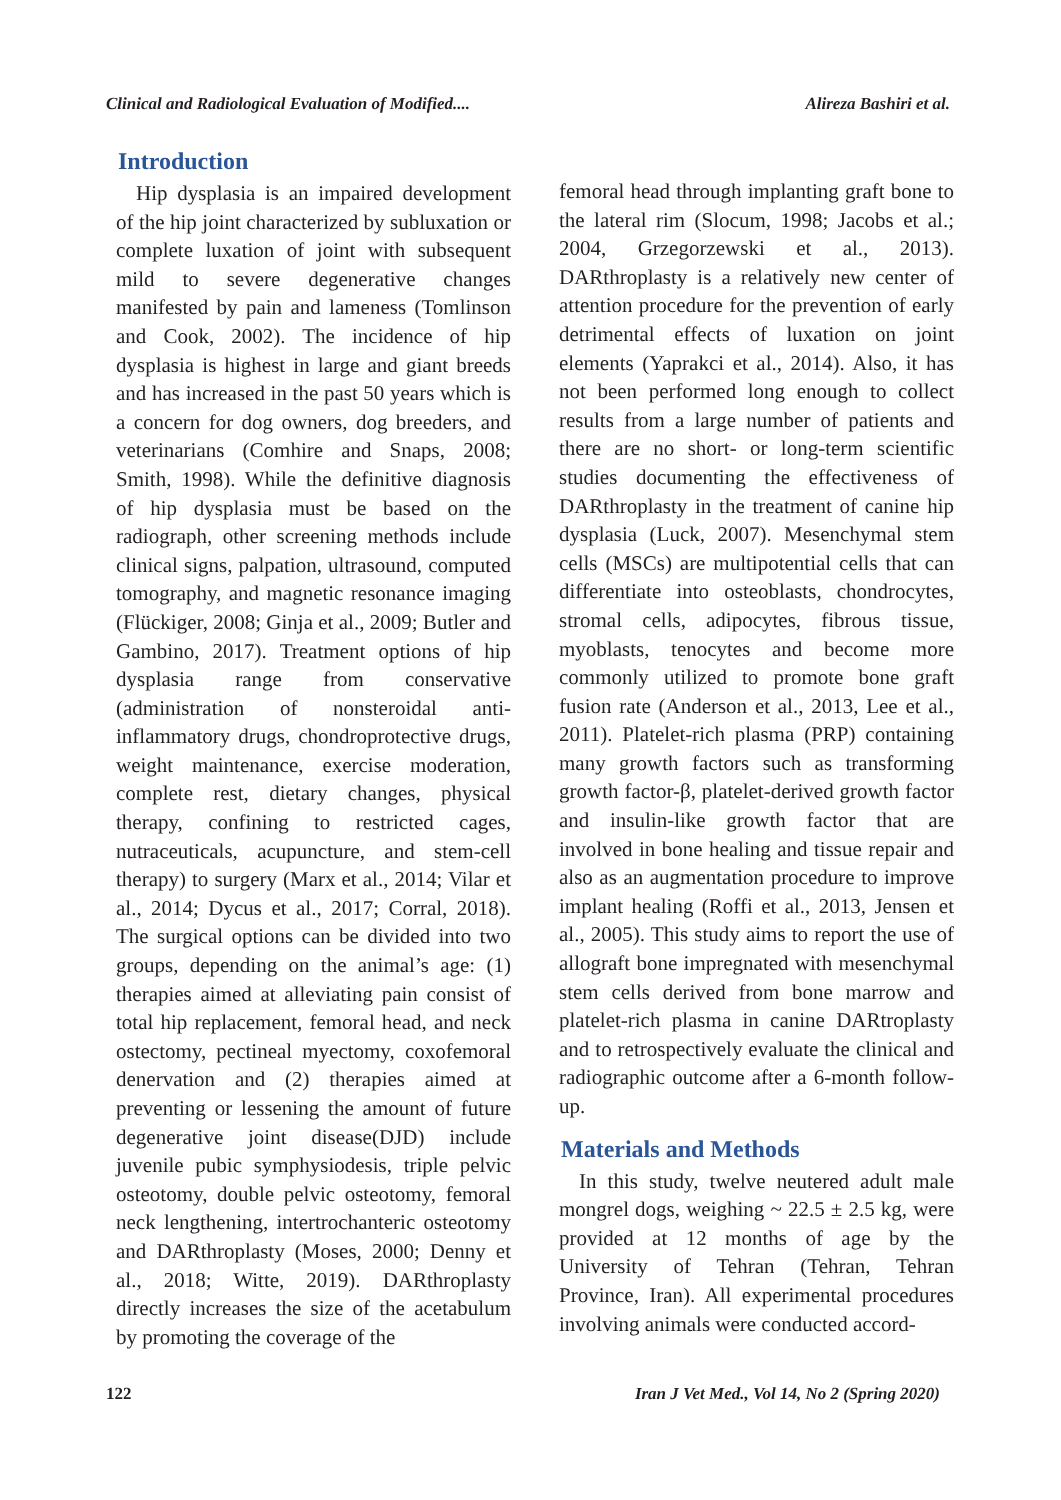Clinical and Radiological Evaluation of Modified.... Alireza Bashiri et al.
Introduction
Hip dysplasia is an impaired development of the hip joint characterized by subluxation or complete luxation of joint with subsequent mild to severe degenerative changes manifested by pain and lameness (Tomlinson and Cook, 2002). The incidence of hip dysplasia is highest in large and giant breeds and has increased in the past 50 years which is a concern for dog owners, dog breeders, and veterinarians (Comhire and Snaps, 2008; Smith, 1998). While the definitive diagnosis of hip dysplasia must be based on the radiograph, other screening methods include clinical signs, palpation, ultrasound, computed tomography, and magnetic resonance imaging (Flückiger, 2008; Ginja et al., 2009; Butler and Gambino, 2017). Treatment options of hip dysplasia range from conservative (administration of nonsteroidal anti-inflammatory drugs, chondroprotective drugs, weight maintenance, exercise moderation, complete rest, dietary changes, physical therapy, confining to restricted cages, nutraceuticals, acupuncture, and stem-cell therapy) to surgery (Marx et al., 2014; Vilar et al., 2014; Dycus et al., 2017; Corral, 2018). The surgical options can be divided into two groups, depending on the animal’s age: (1) therapies aimed at alleviating pain consist of total hip replacement, femoral head, and neck ostectomy, pectineal myectomy, coxofemoral denervation and (2) therapies aimed at preventing or lessening the amount of future degenerative joint disease(DJD) include juvenile pubic symphysiodesis, triple pelvic osteotomy, double pelvic osteotomy, femoral neck lengthening, intertrochanteric osteotomy and DARthroplasty (Moses, 2000; Denny et al., 2018; Witte, 2019). DARthroplasty directly increases the size of the acetabulum by promoting the coverage of the
femoral head through implanting graft bone to the lateral rim (Slocum, 1998; Jacobs et al.; 2004, Grzegorzewski et al., 2013). DARthroplasty is a relatively new center of attention procedure for the prevention of early detrimental effects of luxation on joint elements (Yaprakci et al., 2014). Also, it has not been performed long enough to collect results from a large number of patients and there are no short- or long-term scientific studies documenting the effectiveness of DARthroplasty in the treatment of canine hip dysplasia (Luck, 2007). Mesenchymal stem cells (MSCs) are multipotential cells that can differentiate into osteoblasts, chondrocytes, stromal cells, adipocytes, fibrous tissue, myoblasts, tenocytes and become more commonly utilized to promote bone graft fusion rate (Anderson et al., 2013, Lee et al., 2011). Platelet-rich plasma (PRP) containing many growth factors such as transforming growth factor-β, platelet-derived growth factor and insulin-like growth factor that are involved in bone healing and tissue repair and also as an augmentation procedure to improve implant healing (Roffi et al., 2013, Jensen et al., 2005). This study aims to report the use of allograft bone impregnated with mesenchymal stem cells derived from bone marrow and platelet-rich plasma in canine DARtroplasty and to retrospectively evaluate the clinical and radiographic outcome after a 6-month follow-up.
Materials and Methods
In this study, twelve neutered adult male mongrel dogs, weighing ~ 22.5 ± 2.5 kg, were provided at 12 months of age by the University of Tehran (Tehran, Tehran Province, Iran). All experimental procedures involving animals were conducted accord-
122 Iran J Vet Med., Vol 14, No 2 (Spring 2020)